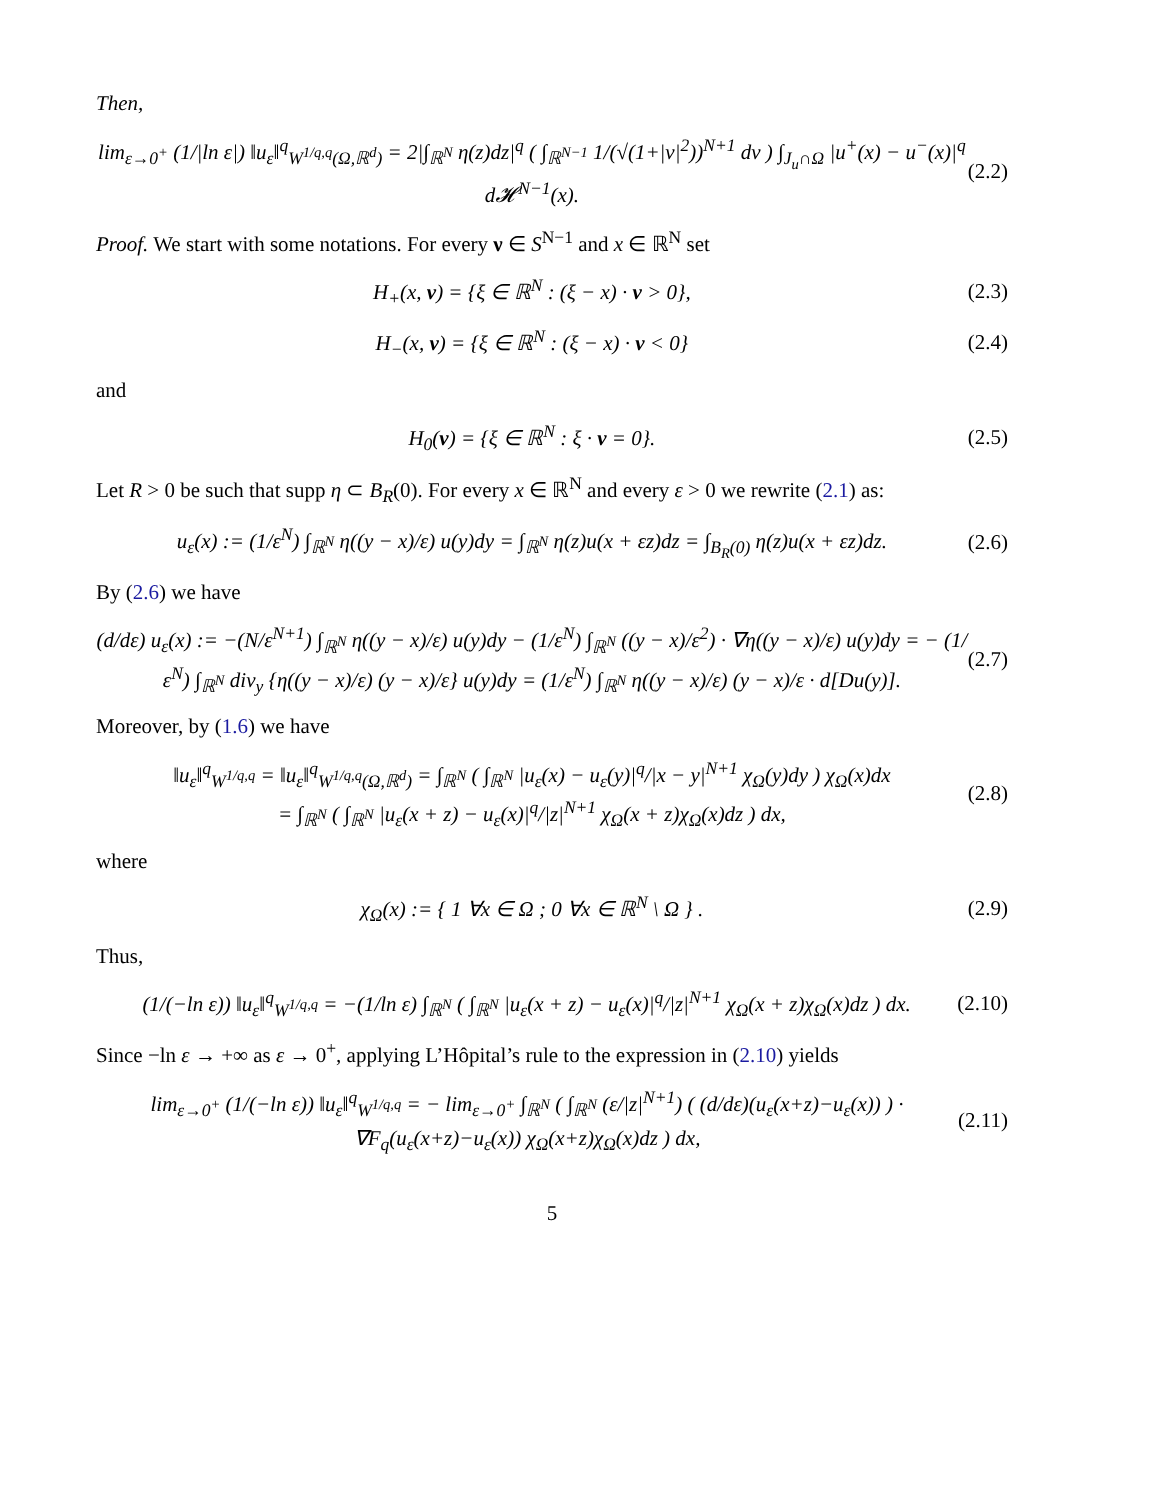Then,
lim<sub>ε→0<sup>+</sup></sub> (1/|ln ε|) ‖u<sub>ε</sub>‖<sup>q</sup><sub>W<sup>1/q,q</sup>(Ω,ℝ<sup>d</sup>)</sub> = 2|∫<sub>ℝ<sup>N</sup></sub> η(z)dz|<sup>q</sup> ( ∫<sub>ℝ<sup>N−1</sup></sub> 1/(√(1+|v|<sup>2</sup>))<sup>N+1</sup> dv ) ∫<sub>J<sub>u</sub>∩Ω</sub> |u<sup>+</sup>(x) − u<sup>−</sup>(x)|<sup>q</sup> d𝓗<sup>N−1</sup>(x). (2.2)
Proof. We start with some notations. For every ν ∈ S<sup>N−1</sup> and x ∈ ℝ<sup>N</sup> set
H<sub>+</sub>(x, ν) = {ξ ∈ ℝ<sup>N</sup> : (ξ − x) · ν > 0}, (2.3)
H<sub>−</sub>(x, ν) = {ξ ∈ ℝ<sup>N</sup> : (ξ − x) · ν < 0} (2.4)
and
H<sub>0</sub>(ν) = {ξ ∈ ℝ<sup>N</sup> : ξ · ν = 0}. (2.5)
Let R > 0 be such that supp η ⊂ B<sub>R</sub>(0). For every x ∈ ℝ<sup>N</sup> and every ε > 0 we rewrite (2.1) as:
u<sub>ε</sub>(x) := (1/ε<sup>N</sup>) ∫<sub>ℝ<sup>N</sup></sub> η((y − x)/ε) u(y)dy = ∫<sub>ℝ<sup>N</sup></sub> η(z)u(x + εz)dz = ∫<sub>B<sub>R</sub>(0)</sub> η(z)u(x + εz)dz. (2.6)
By (2.6) we have
(d/dε) u<sub>ε</sub>(x) := −(N/ε<sup>N+1</sup>) ∫<sub>ℝ<sup>N</sup></sub> η((y − x)/ε) u(y)dy − (1/ε<sup>N</sup>) ∫<sub>ℝ<sup>N</sup></sub> ((y − x)/ε<sup>2</sup>) · ∇η((y − x)/ε) u(y)dy = − (1/ε<sup>N</sup>) ∫<sub>ℝ<sup>N</sup></sub> div<sub>y</sub> {η((y − x)/ε) (y − x)/ε} u(y)dy = (1/ε<sup>N</sup>) ∫<sub>ℝ<sup>N</sup></sub> η((y − x)/ε) (y − x)/ε · d[Du(y)]. (2.7)
Moreover, by (1.6) we have
‖u<sub>ε</sub>‖<sup>q</sup><sub>W<sup>1/q,q</sup></sub> = ‖u<sub>ε</sub>‖<sup>q</sup><sub>W<sup>1/q,q</sup>(Ω,ℝ<sup>d</sup>)</sub> = ∫<sub>ℝ<sup>N</sup></sub> ( ∫<sub>ℝ<sup>N</sup></sub> |u<sub>ε</sub>(x) − u<sub>ε</sub>(y)|<sup>q</sup>/|x − y|<sup>N+1</sup> χ<sub>Ω</sub>(y)dy ) χ<sub>Ω</sub>(x)dx
= ∫<sub>ℝ<sup>N</sup></sub> ( ∫<sub>ℝ<sup>N</sup></sub> |u<sub>ε</sub>(x + z) − u<sub>ε</sub>(x)|<sup>q</sup>/|z|<sup>N+1</sup> χ<sub>Ω</sub>(x + z)χ<sub>Ω</sub>(x)dz ) dx, (2.8)
where
χ<sub>Ω</sub>(x) := { 1 ∀x ∈ Ω ; 0 ∀x ∈ ℝ<sup>N</sup> \ Ω } . (2.9)
Thus,
(1/(−ln ε)) ‖u<sub>ε</sub>‖<sup>q</sup><sub>W<sup>1/q,q</sup></sub> = −(1/ln ε) ∫<sub>ℝ<sup>N</sup></sub> ( ∫<sub>ℝ<sup>N</sup></sub> |u<sub>ε</sub>(x + z) − u<sub>ε</sub>(x)|<sup>q</sup>/|z|<sup>N+1</sup> χ<sub>Ω</sub>(x + z)χ<sub>Ω</sub>(x)dz ) dx. (2.10)
Since −ln ε → +∞ as ε → 0<sup>+</sup>, applying L’Hôpital’s rule to the expression in (2.10) yields
lim<sub>ε→0<sup>+</sup></sub> (1/(−ln ε)) ‖u<sub>ε</sub>‖<sup>q</sup><sub>W<sup>1/q,q</sup></sub> = − lim<sub>ε→0<sup>+</sup></sub> ∫<sub>ℝ<sup>N</sup></sub> ( ∫<sub>ℝ<sup>N</sup></sub> (ε/|z|<sup>N+1</sup>) ( (d/dε)(u<sub>ε</sub>(x+z)−u<sub>ε</sub>(x)) ) · ∇F<sub>q</sub>(u<sub>ε</sub>(x+z)−u<sub>ε</sub>(x)) χ<sub>Ω</sub>(x+z)χ<sub>Ω</sub>(x)dz ) dx, (2.11)
5